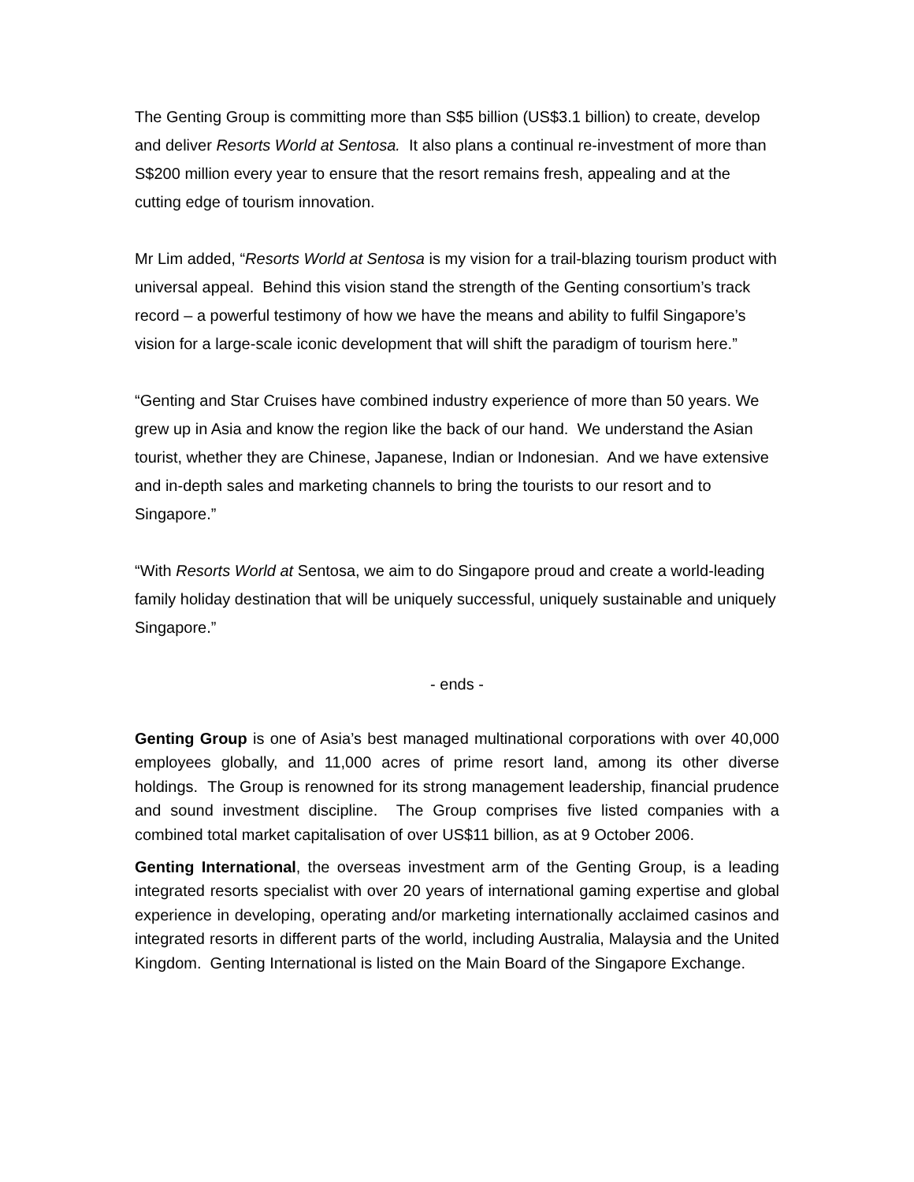The Genting Group is committing more than S$5 billion (US$3.1 billion) to create, develop and deliver Resorts World at Sentosa. It also plans a continual re-investment of more than S$200 million every year to ensure that the resort remains fresh, appealing and at the cutting edge of tourism innovation.
Mr Lim added, “Resorts World at Sentosa is my vision for a trail-blazing tourism product with universal appeal. Behind this vision stand the strength of the Genting consortium’s track record – a powerful testimony of how we have the means and ability to fulfil Singapore’s vision for a large-scale iconic development that will shift the paradigm of tourism here.”
“Genting and Star Cruises have combined industry experience of more than 50 years. We grew up in Asia and know the region like the back of our hand. We understand the Asian tourist, whether they are Chinese, Japanese, Indian or Indonesian. And we have extensive and in-depth sales and marketing channels to bring the tourists to our resort and to Singapore.”
“With Resorts World at Sentosa, we aim to do Singapore proud and create a world-leading family holiday destination that will be uniquely successful, uniquely sustainable and uniquely Singapore.”
- ends -
Genting Group is one of Asia’s best managed multinational corporations with over 40,000 employees globally, and 11,000 acres of prime resort land, among its other diverse holdings. The Group is renowned for its strong management leadership, financial prudence and sound investment discipline. The Group comprises five listed companies with a combined total market capitalisation of over US$11 billion, as at 9 October 2006.
Genting International, the overseas investment arm of the Genting Group, is a leading integrated resorts specialist with over 20 years of international gaming expertise and global experience in developing, operating and/or marketing internationally acclaimed casinos and integrated resorts in different parts of the world, including Australia, Malaysia and the United Kingdom. Genting International is listed on the Main Board of the Singapore Exchange.